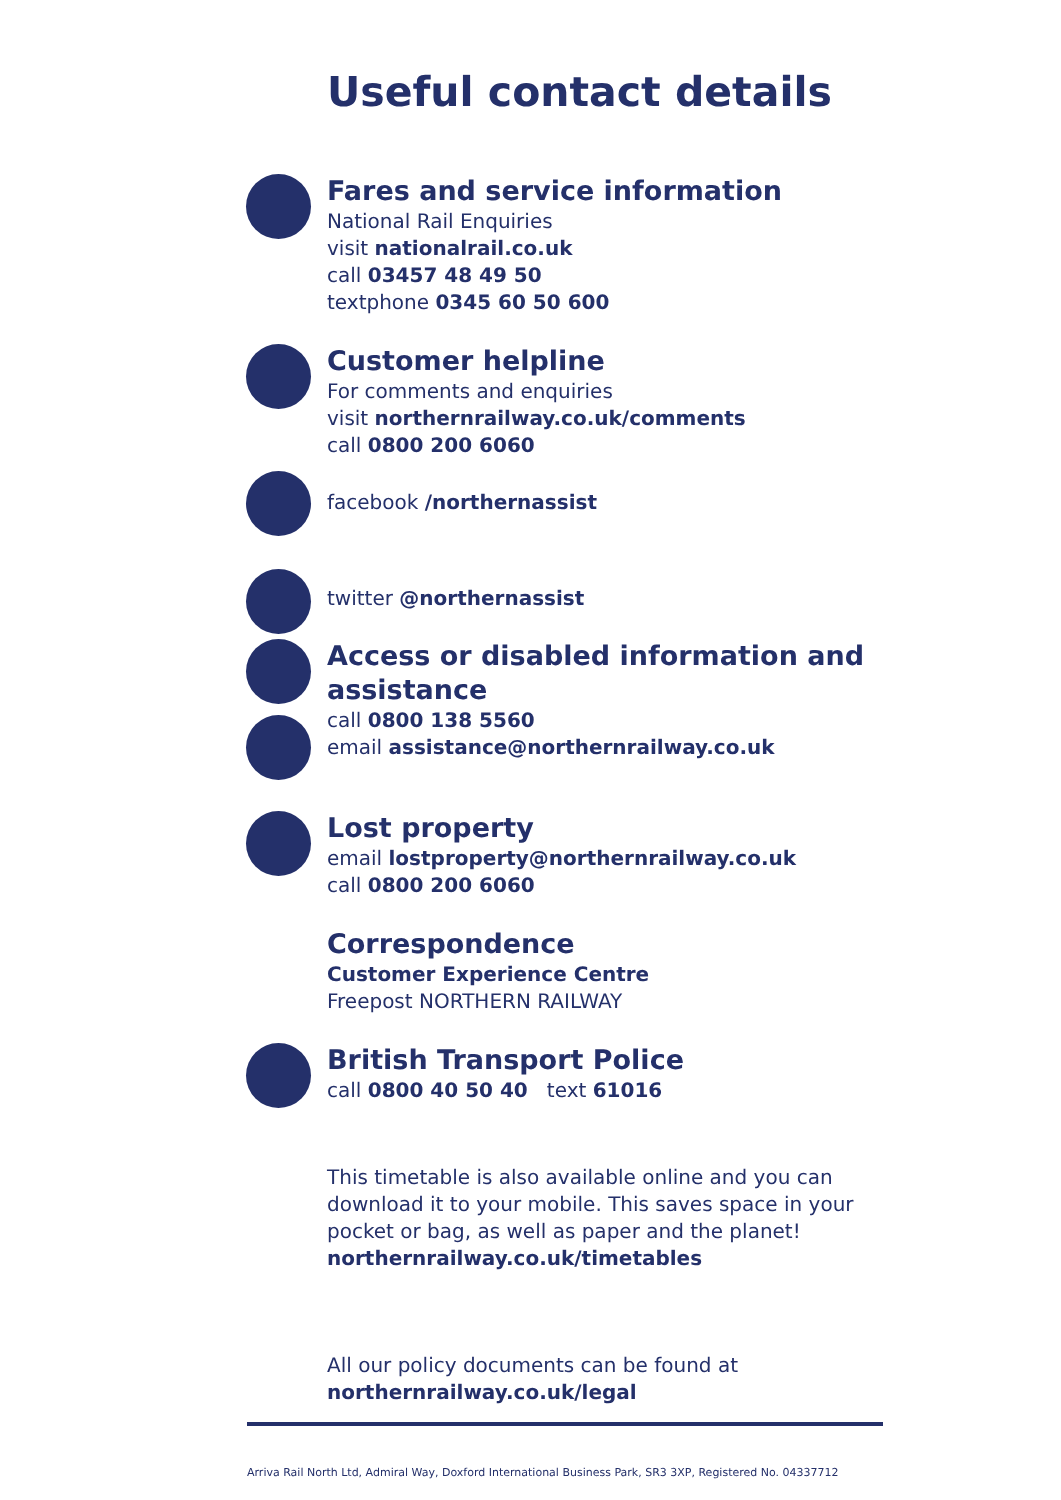Useful contact details
Fares and service information
National Rail Enquiries
visit nationalrail.co.uk
call 03457 48 49 50
textphone 0345 60 50 600
Customer helpline
For comments and enquiries
visit northernrailway.co.uk/comments
call 0800 200 6060
facebook /northernassist
twitter @northernassist
Access or disabled information and assistance
call 0800 138 5560
email assistance@northernrailway.co.uk
Lost property
email lostproperty@northernrailway.co.uk
call 0800 200 6060
Correspondence
Customer Experience Centre
Freepost NORTHERN RAILWAY
British Transport Police
call 0800 40 50 40 text 61016
This timetable is also available online and you can download it to your mobile. This saves space in your pocket or bag, as well as paper and the planet! northernrailway.co.uk/timetables
All our policy documents can be found at
northernrailway.co.uk/legal
Arriva Rail North Ltd, Admiral Way, Doxford International Business Park, SR3 3XP, Registered No. 04337712